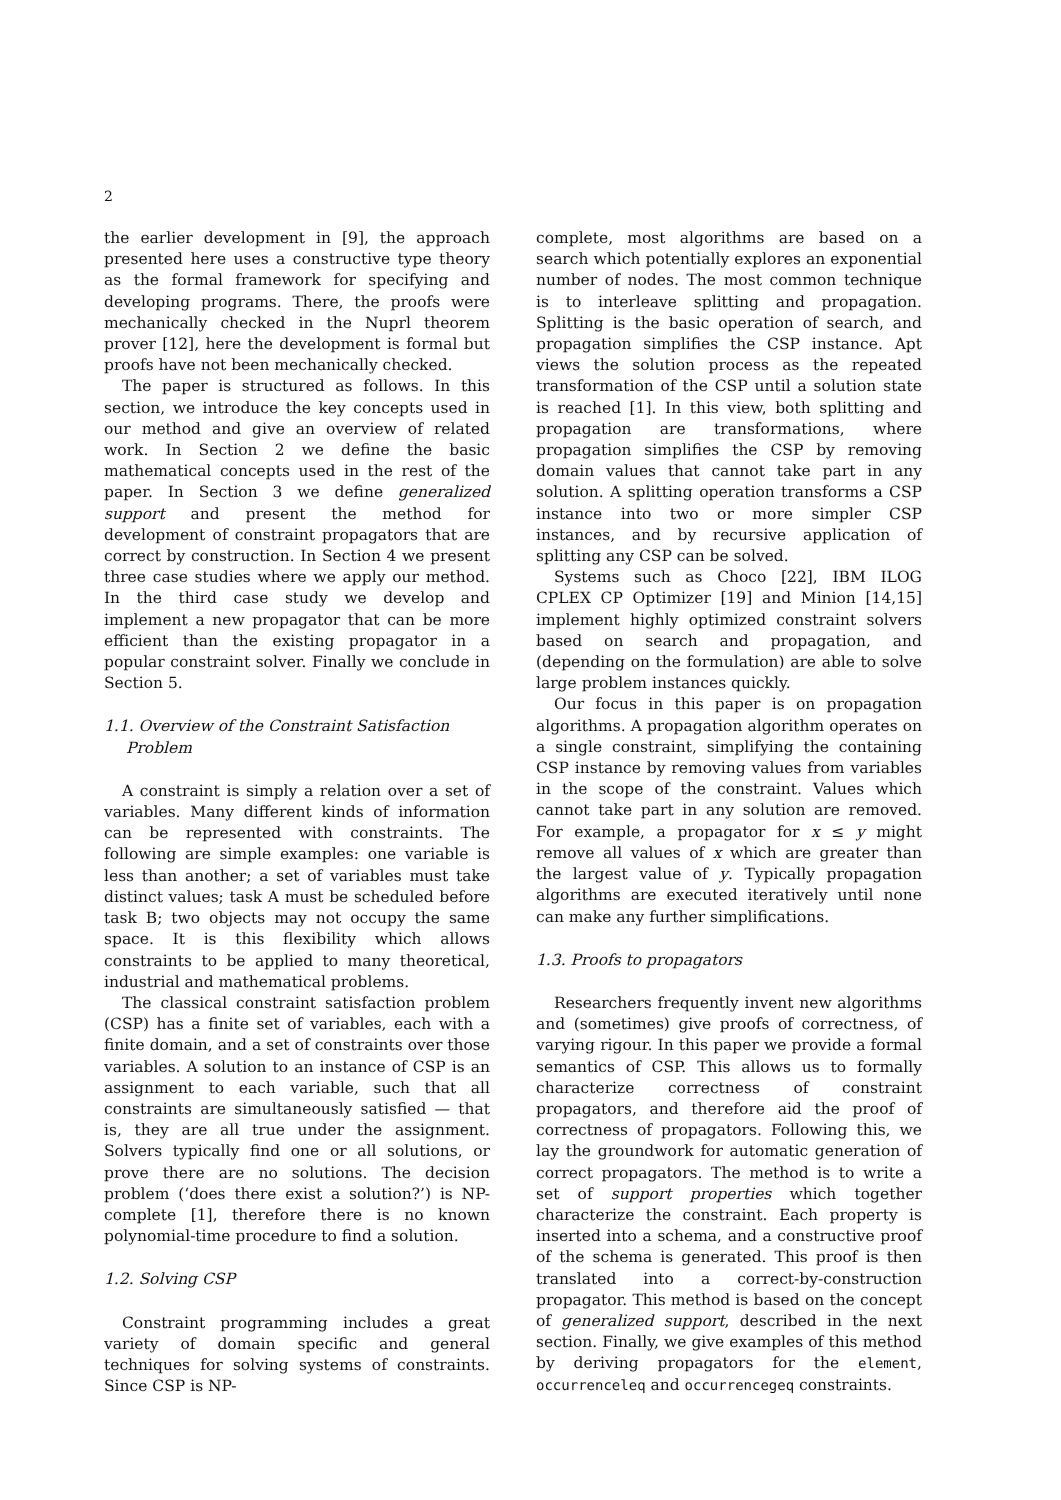2
the earlier development in [9], the approach presented here uses a constructive type theory as the formal framework for specifying and developing programs. There, the proofs were mechanically checked in the Nuprl theorem prover [12], here the development is formal but proofs have not been mechanically checked.
The paper is structured as follows. In this section, we introduce the key concepts used in our method and give an overview of related work. In Section 2 we define the basic mathematical concepts used in the rest of the paper. In Section 3 we define generalized support and present the method for development of constraint propagators that are correct by construction. In Section 4 we present three case studies where we apply our method. In the third case study we develop and implement a new propagator that can be more efficient than the existing propagator in a popular constraint solver. Finally we conclude in Section 5.
1.1. Overview of the Constraint Satisfaction Problem
A constraint is simply a relation over a set of variables. Many different kinds of information can be represented with constraints. The following are simple examples: one variable is less than another; a set of variables must take distinct values; task A must be scheduled before task B; two objects may not occupy the same space. It is this flexibility which allows constraints to be applied to many theoretical, industrial and mathematical problems.
The classical constraint satisfaction problem (CSP) has a finite set of variables, each with a finite domain, and a set of constraints over those variables. A solution to an instance of CSP is an assignment to each variable, such that all constraints are simultaneously satisfied — that is, they are all true under the assignment. Solvers typically find one or all solutions, or prove there are no solutions. The decision problem (‘does there exist a solution?’) is NP-complete [1], therefore there is no known polynomial-time procedure to find a solution.
1.2. Solving CSP
Constraint programming includes a great variety of domain specific and general techniques for solving systems of constraints. Since CSP is NP-
complete, most algorithms are based on a search which potentially explores an exponential number of nodes. The most common technique is to interleave splitting and propagation. Splitting is the basic operation of search, and propagation simplifies the CSP instance. Apt views the solution process as the repeated transformation of the CSP until a solution state is reached [1]. In this view, both splitting and propagation are transformations, where propagation simplifies the CSP by removing domain values that cannot take part in any solution. A splitting operation transforms a CSP instance into two or more simpler CSP instances, and by recursive application of splitting any CSP can be solved.
Systems such as Choco [22], IBM ILOG CPLEX CP Optimizer [19] and Minion [14,15] implement highly optimized constraint solvers based on search and propagation, and (depending on the formulation) are able to solve large problem instances quickly.
Our focus in this paper is on propagation algorithms. A propagation algorithm operates on a single constraint, simplifying the containing CSP instance by removing values from variables in the scope of the constraint. Values which cannot take part in any solution are removed. For example, a propagator for x ≤ y might remove all values of x which are greater than the largest value of y. Typically propagation algorithms are executed iteratively until none can make any further simplifications.
1.3. Proofs to propagators
Researchers frequently invent new algorithms and (sometimes) give proofs of correctness, of varying rigour. In this paper we provide a formal semantics of CSP. This allows us to formally characterize correctness of constraint propagators, and therefore aid the proof of correctness of propagators. Following this, we lay the groundwork for automatic generation of correct propagators. The method is to write a set of support properties which together characterize the constraint. Each property is inserted into a schema, and a constructive proof of the schema is generated. This proof is then translated into a correct-by-construction propagator. This method is based on the concept of generalized support, described in the next section. Finally, we give examples of this method by deriving propagators for the element, occurrenceleq and occurrencegeq constraints.